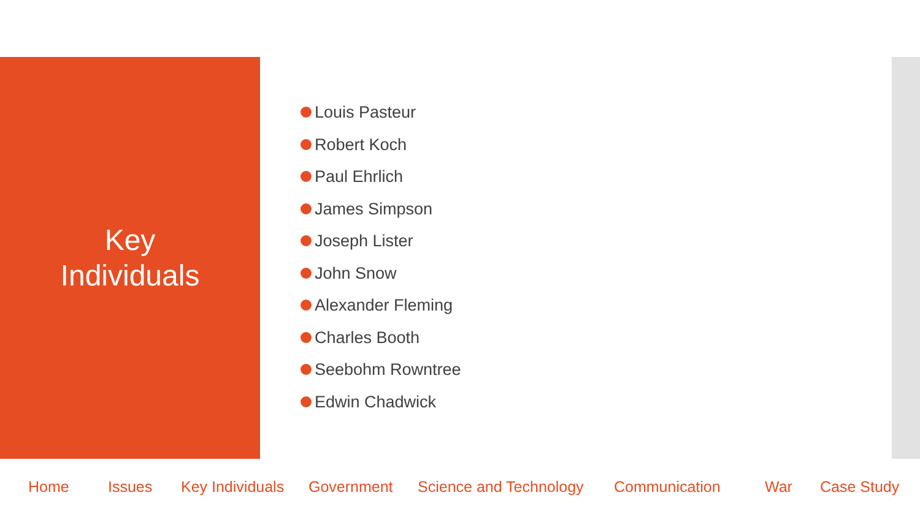Key
Individuals
Louis Pasteur
Robert Koch
Paul Ehrlich
James Simpson
Joseph Lister
John Snow
Alexander Fleming
Charles Booth
Seebohm Rowntree
Edwin Chadwick
Home Issues Key Individuals Government Science and Technology Communication War Case Study